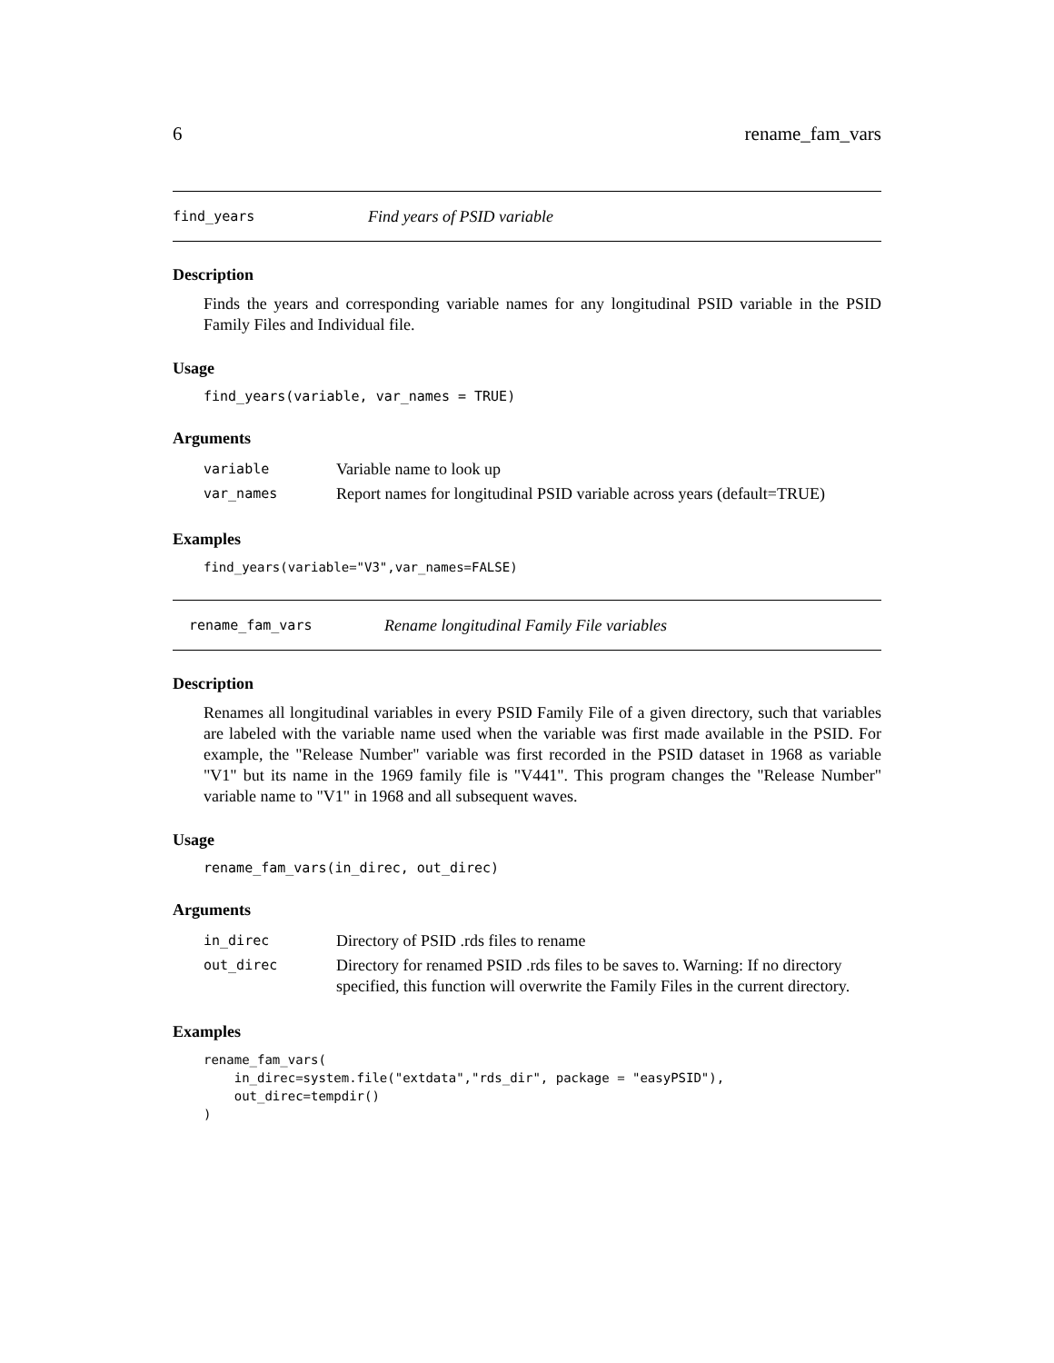6 rename_fam_vars
find_years Find years of PSID variable
Description
Finds the years and corresponding variable names for any longitudinal PSID variable in the PSID Family Files and Individual file.
Usage
find_years(variable, var_names = TRUE)
Arguments
| variable | Variable name to look up |
| var_names | Report names for longitudinal PSID variable across years (default=TRUE) |
Examples
find_years(variable="V3",var_names=FALSE)
rename_fam_vars Rename longitudinal Family File variables
Description
Renames all longitudinal variables in every PSID Family File of a given directory, such that variables are labeled with the variable name used when the variable was first made available in the PSID. For example, the "Release Number" variable was first recorded in the PSID dataset in 1968 as variable "V1" but its name in the 1969 family file is "V441". This program changes the "Release Number" variable name to "V1" in 1968 and all subsequent waves.
Usage
rename_fam_vars(in_direc, out_direc)
Arguments
| in_direc | Directory of PSID .rds files to rename |
| out_direc | Directory for renamed PSID .rds files to be saves to. Warning: If no directory specified, this function will overwrite the Family Files in the current directory. |
Examples
rename_fam_vars(
    in_direc=system.file("extdata","rds_dir", package = "easyPSID"),
    out_direc=tempdir()
)